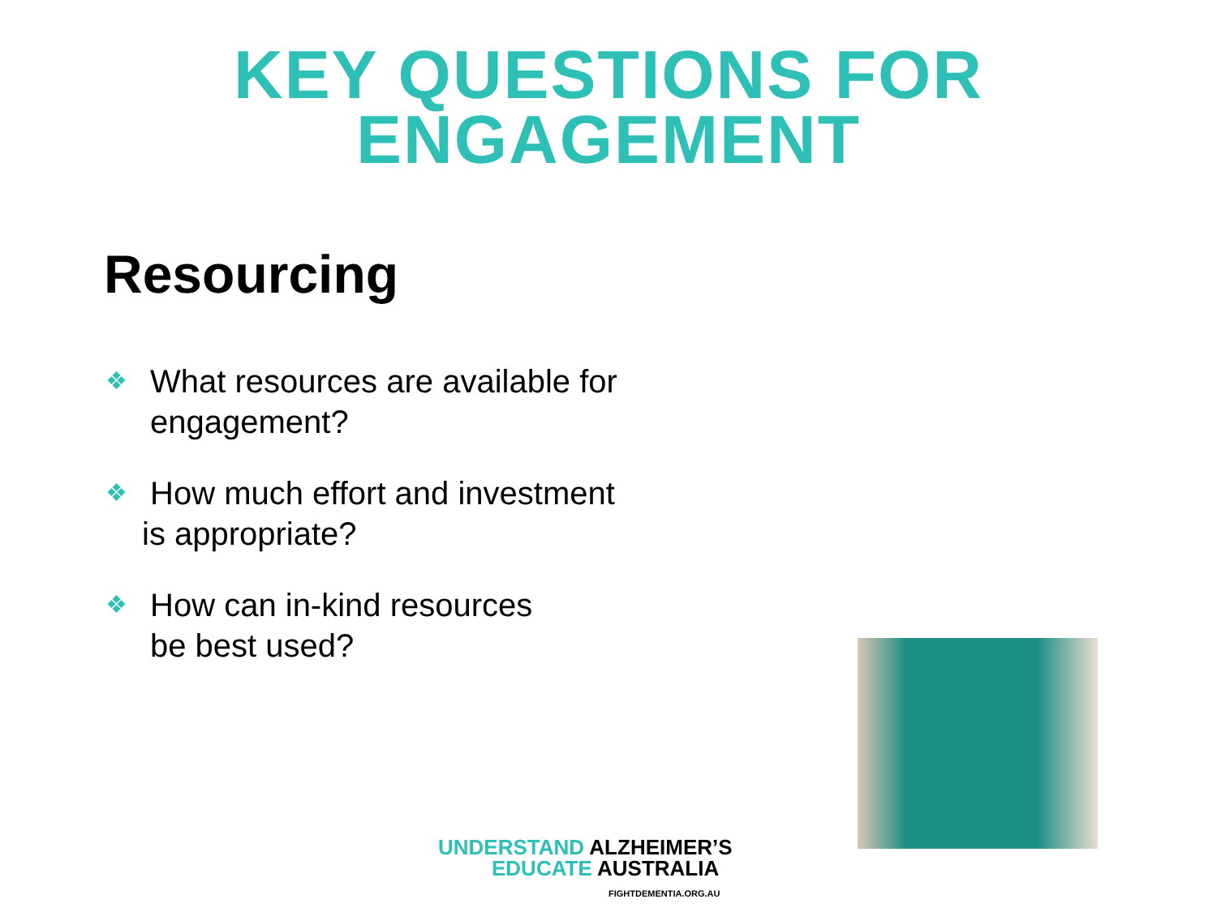KEY QUESTIONS FOR
ENGAGEMENT
Resourcing
❖ What resources are available for
engagement?
❖ How much effort and investment
is appropriate?
❖ How can in-kind resources
be best used?
UNDERSTAND ALZHEIMER’S
EDUCATE AUSTRALIA
FIGHTDEMENTIA.ORG.AU